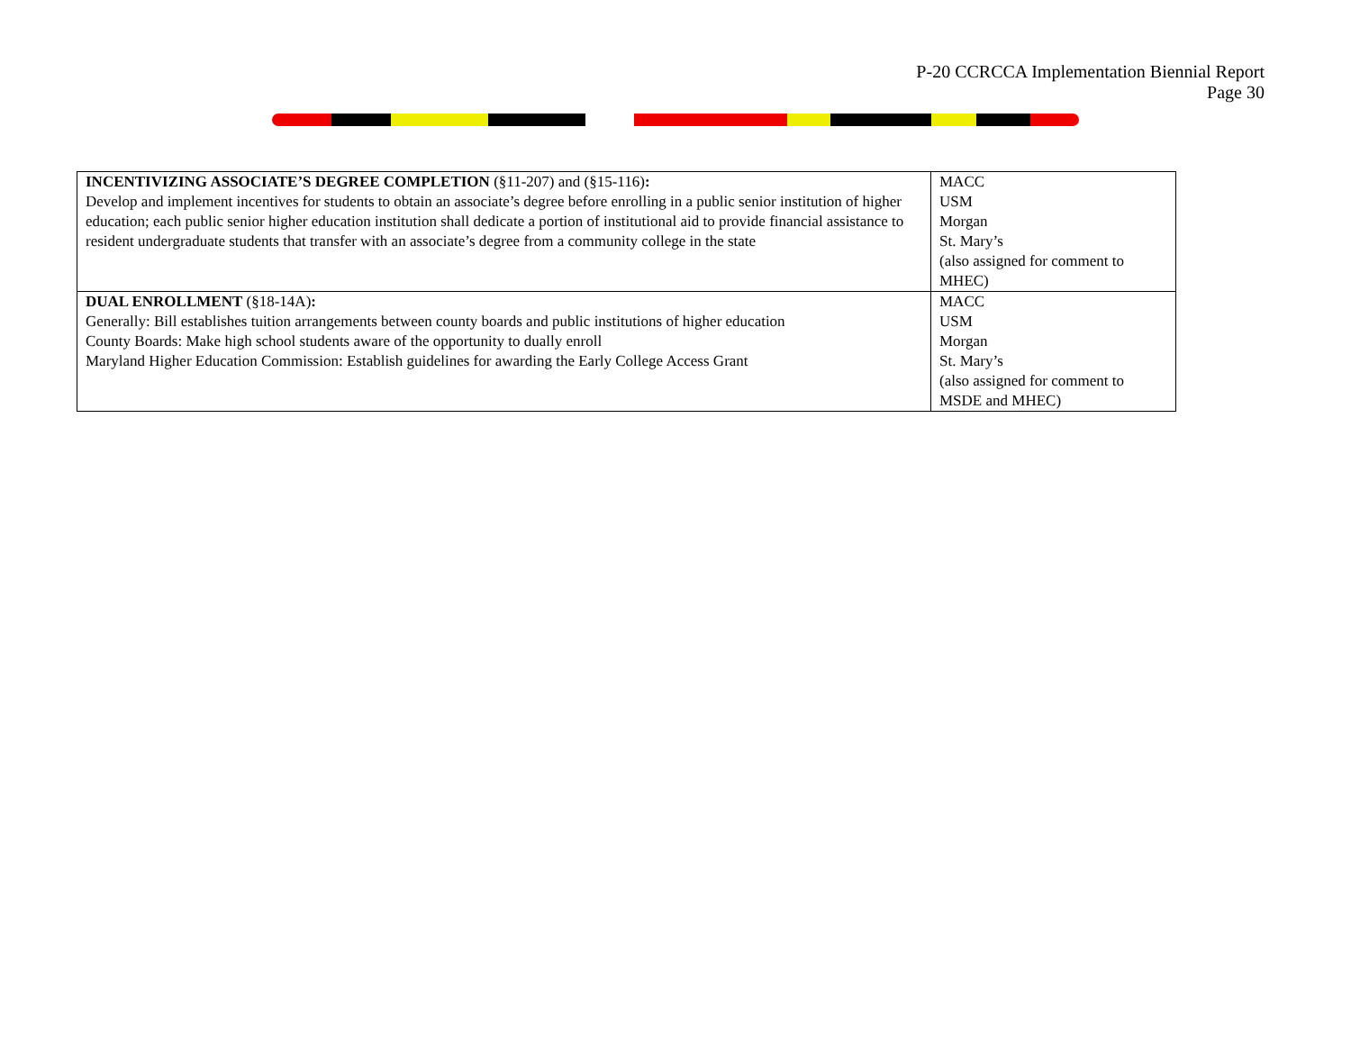P-20 CCRCCA Implementation Biennial Report
Page 30
| INCENTIVIZING ASSOCIATE’S DEGREE COMPLETION (§11-207) and (§15-116) : Develop and implement incentives for students to obtain an associate’s degree before enrolling in a public senior institution of higher education; each public senior higher education institution shall dedicate a portion of institutional aid to provide financial assistance to resident undergraduate students that transfer with an associate’s degree from a community college in the state | MACC USM Morgan St. Mary’s (also assigned for comment to MHEC) |
| DUAL ENROLLMENT (§18-14A) : Generally: Bill establishes tuition arrangements between county boards and public institutions of higher education County Boards: Make high school students aware of the opportunity to dually enroll Maryland Higher Education Commission: Establish guidelines for awarding the Early College Access Grant | MACC USM Morgan St. Mary’s (also assigned for comment to MSDE and MHEC) |